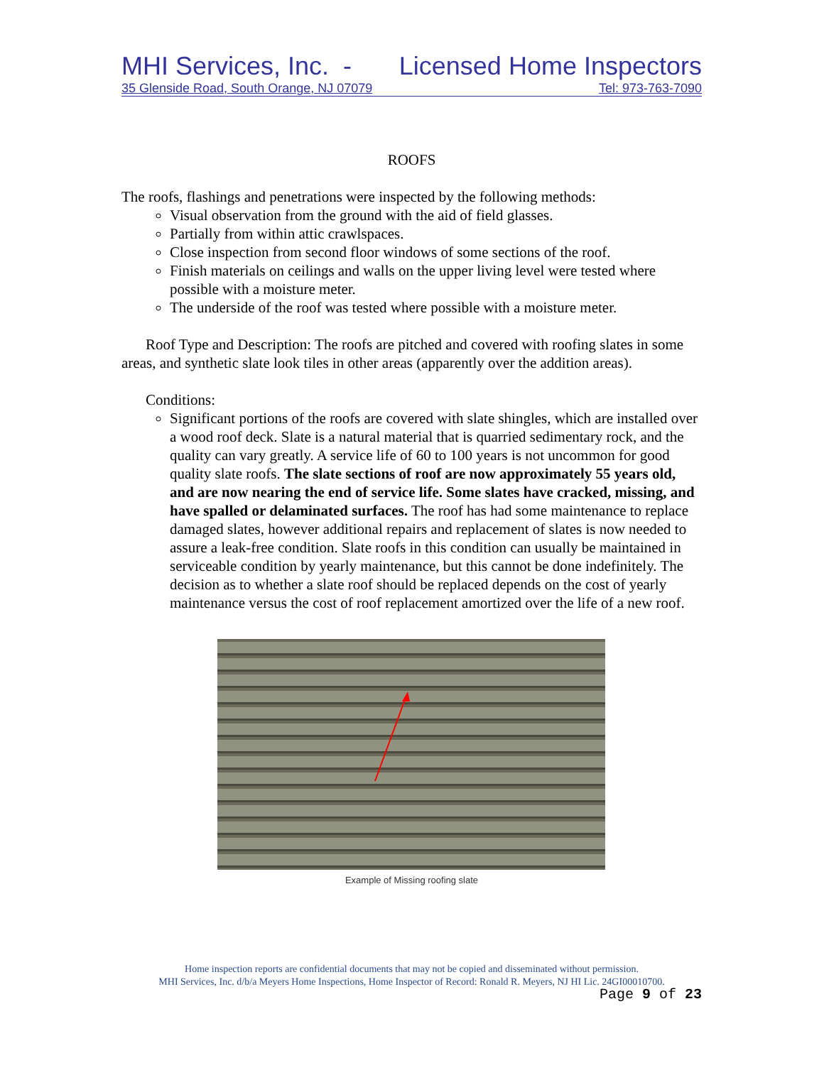MHI Services, Inc. - Licensed Home Inspectors
35 Glenside Road, South Orange, NJ 07079 Tel: 973-763-7090
ROOFS
The roofs, flashings and penetrations were inspected by the following methods:
Visual observation from the ground with the aid of field glasses.
Partially from within attic crawlspaces.
Close inspection from second floor windows of some sections of the roof.
Finish materials on ceilings and walls on the upper living level were tested where possible with a moisture meter.
The underside of the roof was tested where possible with a moisture meter.
Roof Type and Description: The roofs are pitched and covered with roofing slates in some areas, and synthetic slate look tiles in other areas (apparently over the addition areas).
Conditions:
Significant portions of the roofs are covered with slate shingles, which are installed over a wood roof deck. Slate is a natural material that is quarried sedimentary rock, and the quality can vary greatly. A service life of 60 to 100 years is not uncommon for good quality slate roofs. The slate sections of roof are now approximately 55 years old, and are now nearing the end of service life. Some slates have cracked, missing, and have spalled or delaminated surfaces. The roof has had some maintenance to replace damaged slates, however additional repairs and replacement of slates is now needed to assure a leak-free condition. Slate roofs in this condition can usually be maintained in serviceable condition by yearly maintenance, but this cannot be done indefinitely. The decision as to whether a slate roof should be replaced depends on the cost of yearly maintenance versus the cost of roof replacement amortized over the life of a new roof.
Example of Missing roofing slate
Home inspection reports are confidential documents that may not be copied and disseminated without permission.
MHI Services, Inc. d/b/a Meyers Home Inspections, Home Inspector of Record: Ronald R. Meyers, NJ HI Lic. 24GI00010700.
Page 9 of 23